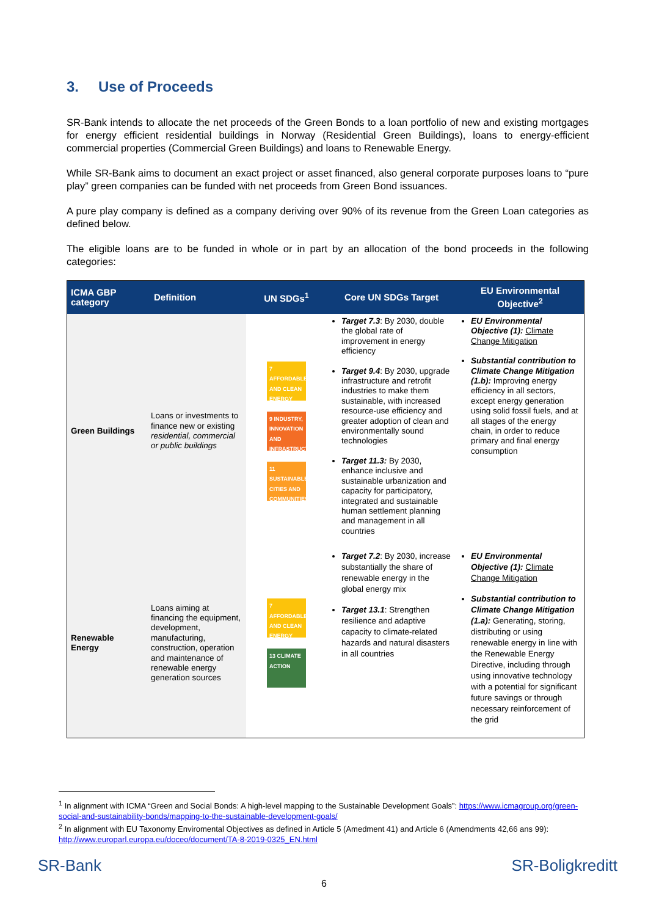3. Use of Proceeds
SR-Bank intends to allocate the net proceeds of the Green Bonds to a loan portfolio of new and existing mortgages for energy efficient residential buildings in Norway (Residential Green Buildings), loans to energy-efficient commercial properties (Commercial Green Buildings) and loans to Renewable Energy.
While SR-Bank aims to document an exact project or asset financed, also general corporate purposes loans to “pure play” green companies can be funded with net proceeds from Green Bond issuances.
A pure play company is defined as a company deriving over 90% of its revenue from the Green Loan categories as defined below.
The eligible loans are to be funded in whole or in part by an allocation of the bond proceeds in the following categories:
| ICMA GBP category | Definition | UN SDGs<sup>1</sup> | Core UN SDGs Target | EU Environmental Objective<sup>2</sup> |
| --- | --- | --- | --- | --- |
| Green Buildings | Loans or investments to finance new or existing residential, commercial or public buildings | 7 AFFORDABLE AND CLEAN ENERGY 9 INDUSTRY, INNOVATION AND INFRASTRUCTURE 11 SUSTAINABLE CITIES AND COMMUNITIES | Target 7.3 : By 2030, double the global rate of improvement in energy efficiency Target 9.4 : By 2030, upgrade infrastructure and retrofit industries to make them sustainable, with increased resource-use efficiency and greater adoption of clean and environmentally sound technologies Target 11.3: By 2030, enhance inclusive and sustainable urbanization and capacity for participatory, integrated and sustainable human settlement planning and management in all countries | EU Environmental Objective (1): Climate Change Mitigation Substantial contribution to Climate Change Mitigation (1.b): Improving energy efficiency in all sectors, except energy generation using solid fossil fuels, and at all stages of the energy chain, in order to reduce primary and final energy consumption |
| Renewable Energy | Loans aiming at financing the equipment, development, manufacturing, construction, operation and maintenance of renewable energy generation sources | 7 AFFORDABLE AND CLEAN ENERGY 13 CLIMATE ACTION | Target 7.2 : By 2030, increase substantially the share of renewable energy in the global energy mix Target 13.1 : Strengthen resilience and adaptive capacity to climate-related hazards and natural disasters in all countries | EU Environmental Objective (1): Climate Change Mitigation Substantial contribution to Climate Change Mitigation (1.a): Generating, storing, distributing or using renewable energy in line with the Renewable Energy Directive, including through using innovative technology with a potential for significant future savings or through necessary reinforcement of the grid |
<sup>1</sup> In alignment with ICMA “Green and Social Bonds: A high-level mapping to the Sustainable Development Goals”: https://www.icmagroup.org/green-social-and-sustainability-bonds/mapping-to-the-sustainable-development-goals/
<sup>2</sup> In alignment with EU Taxonomy Enviromental Objectives as defined in Article 5 (Amedment 41) and Article 6 (Amendments 42,66 ans 99): http://www.europarl.europa.eu/doceo/document/TA-8-2019-0325_EN.html
SR-Bank SR-Boligkreditt
6